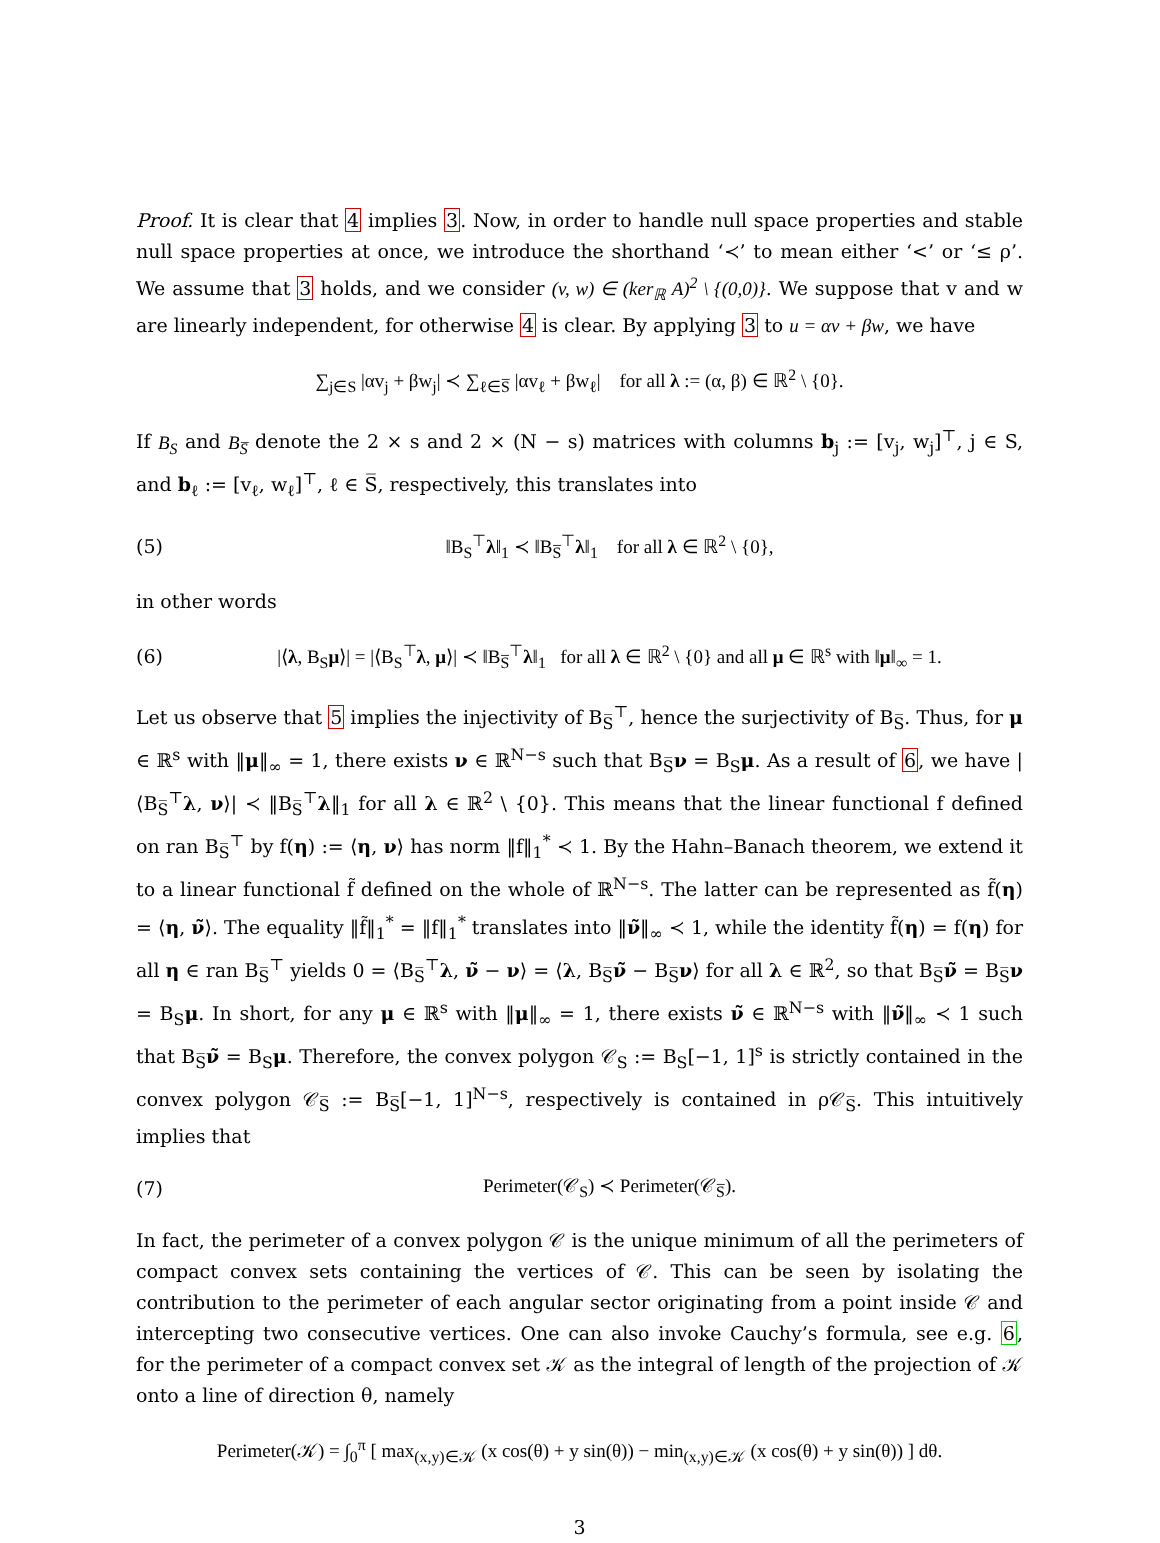Proof. It is clear that 4 implies 3. Now, in order to handle null space properties and stable null space properties at once, we introduce the shorthand ‘≺’ to mean either ‘<’ or ‘≤ ρ’. We assume that 3 holds, and we consider (v, w) ∈ (ker<sub>ℝ</sub> A)<sup>2</sup> \ {(0,0)}. We suppose that v and w are linearly independent, for otherwise 4 is clear. By applying 3 to u = αv + βw, we have
∑<sub>j∈S</sub> |αv<sub>j</sub> + βw<sub>j</sub>| ≺ ∑<sub>ℓ∈S̅</sub> |αv<sub>ℓ</sub> + βw<sub>ℓ</sub>| for all λ := (α, β) ∈ ℝ<sup>2</sup> \ {0}.
If B<sub>S</sub> and B<sub>S̅</sub> denote the 2 × s and 2 × (N − s) matrices with columns b<sub>j</sub> := [v<sub>j</sub>, w<sub>j</sub>]<sup>⊤</sup>, j ∈ S, and b<sub>ℓ</sub> := [v<sub>ℓ</sub>, w<sub>ℓ</sub>]<sup>⊤</sup>, ℓ ∈ S̅, respectively, this translates into
(5)
‖B<sub>S</sub><sup>⊤</sup>λ‖<sub>1</sub> ≺ ‖B<sub>S̅</sub><sup>⊤</sup>λ‖<sub>1</sub> for all λ ∈ ℝ<sup>2</sup> \ {0},
in other words
(6)
|⟨λ, B<sub>S</sub>μ⟩| = |⟨B<sub>S</sub><sup>⊤</sup>λ, μ⟩| ≺ ‖B<sub>S̅</sub><sup>⊤</sup>λ‖<sub>1</sub> for all λ ∈ ℝ<sup>2</sup> \ {0} and all μ ∈ ℝ<sup>s</sup> with ‖μ‖<sub>∞</sub> = 1.
Let us observe that 5 implies the injectivity of B<sub>S̅</sub><sup>⊤</sup>, hence the surjectivity of B<sub>S̅</sub>. Thus, for μ ∈ ℝ<sup>s</sup> with ‖μ‖<sub>∞</sub> = 1, there exists ν ∈ ℝ<sup>N−s</sup> such that B<sub>S̅</sub>ν = B<sub>S</sub>μ. As a result of 6, we have |⟨B<sub>S̅</sub><sup>⊤</sup>λ, ν⟩| ≺ ‖B<sub>S̅</sub><sup>⊤</sup>λ‖<sub>1</sub> for all λ ∈ ℝ<sup>2</sup> \ {0}. This means that the linear functional f defined on ran B<sub>S̅</sub><sup>⊤</sup> by f(η) := ⟨η, ν⟩ has norm ‖f‖<sub>1</sub><sup>*</sup> ≺ 1. By the Hahn–Banach theorem, we extend it to a linear functional f̃ defined on the whole of ℝ<sup>N−s</sup>. The latter can be represented as f̃(η) = ⟨η, ν̃⟩. The equality ‖f̃‖<sub>1</sub><sup>*</sup> = ‖f‖<sub>1</sub><sup>*</sup> translates into ‖ν̃‖<sub>∞</sub> ≺ 1, while the identity f̃(η) = f(η) for all η ∈ ran B<sub>S̅</sub><sup>⊤</sup> yields 0 = ⟨B<sub>S̅</sub><sup>⊤</sup>λ, ν̃ − ν⟩ = ⟨λ, B<sub>S̅</sub>ν̃ − B<sub>S̅</sub>ν⟩ for all λ ∈ ℝ<sup>2</sup>, so that B<sub>S̅</sub>ν̃ = B<sub>S̅</sub>ν = B<sub>S</sub>μ. In short, for any μ ∈ ℝ<sup>s</sup> with ‖μ‖<sub>∞</sub> = 1, there exists ν̃ ∈ ℝ<sup>N−s</sup> with ‖ν̃‖<sub>∞</sub> ≺ 1 such that B<sub>S̅</sub>ν̃ = B<sub>S</sub>μ. Therefore, the convex polygon 𝒞<sub>S</sub> := B<sub>S</sub>[−1, 1]<sup>s</sup> is strictly contained in the convex polygon 𝒞<sub>S̅</sub> := B<sub>S̅</sub>[−1, 1]<sup>N−s</sup>, respectively is contained in ρ𝒞<sub>S̅</sub>. This intuitively implies that
(7)
Perimeter(𝒞<sub>S</sub>) ≺ Perimeter(𝒞<sub>S̅</sub>).
In fact, the perimeter of a convex polygon 𝒞 is the unique minimum of all the perimeters of compact convex sets containing the vertices of 𝒞. This can be seen by isolating the contribution to the perimeter of each angular sector originating from a point inside 𝒞 and intercepting two consecutive vertices. One can also invoke Cauchy’s formula, see e.g. 6, for the perimeter of a compact convex set 𝒦 as the integral of length of the projection of 𝒦 onto a line of direction θ, namely
Perimeter(𝒦) = ∫<sub>0</sub><sup>π</sup> [ max<sub>(x,y)∈𝒦</sub> (x cos(θ) + y sin(θ)) − min<sub>(x,y)∈𝒦</sub> (x cos(θ) + y sin(θ)) ] dθ.
3